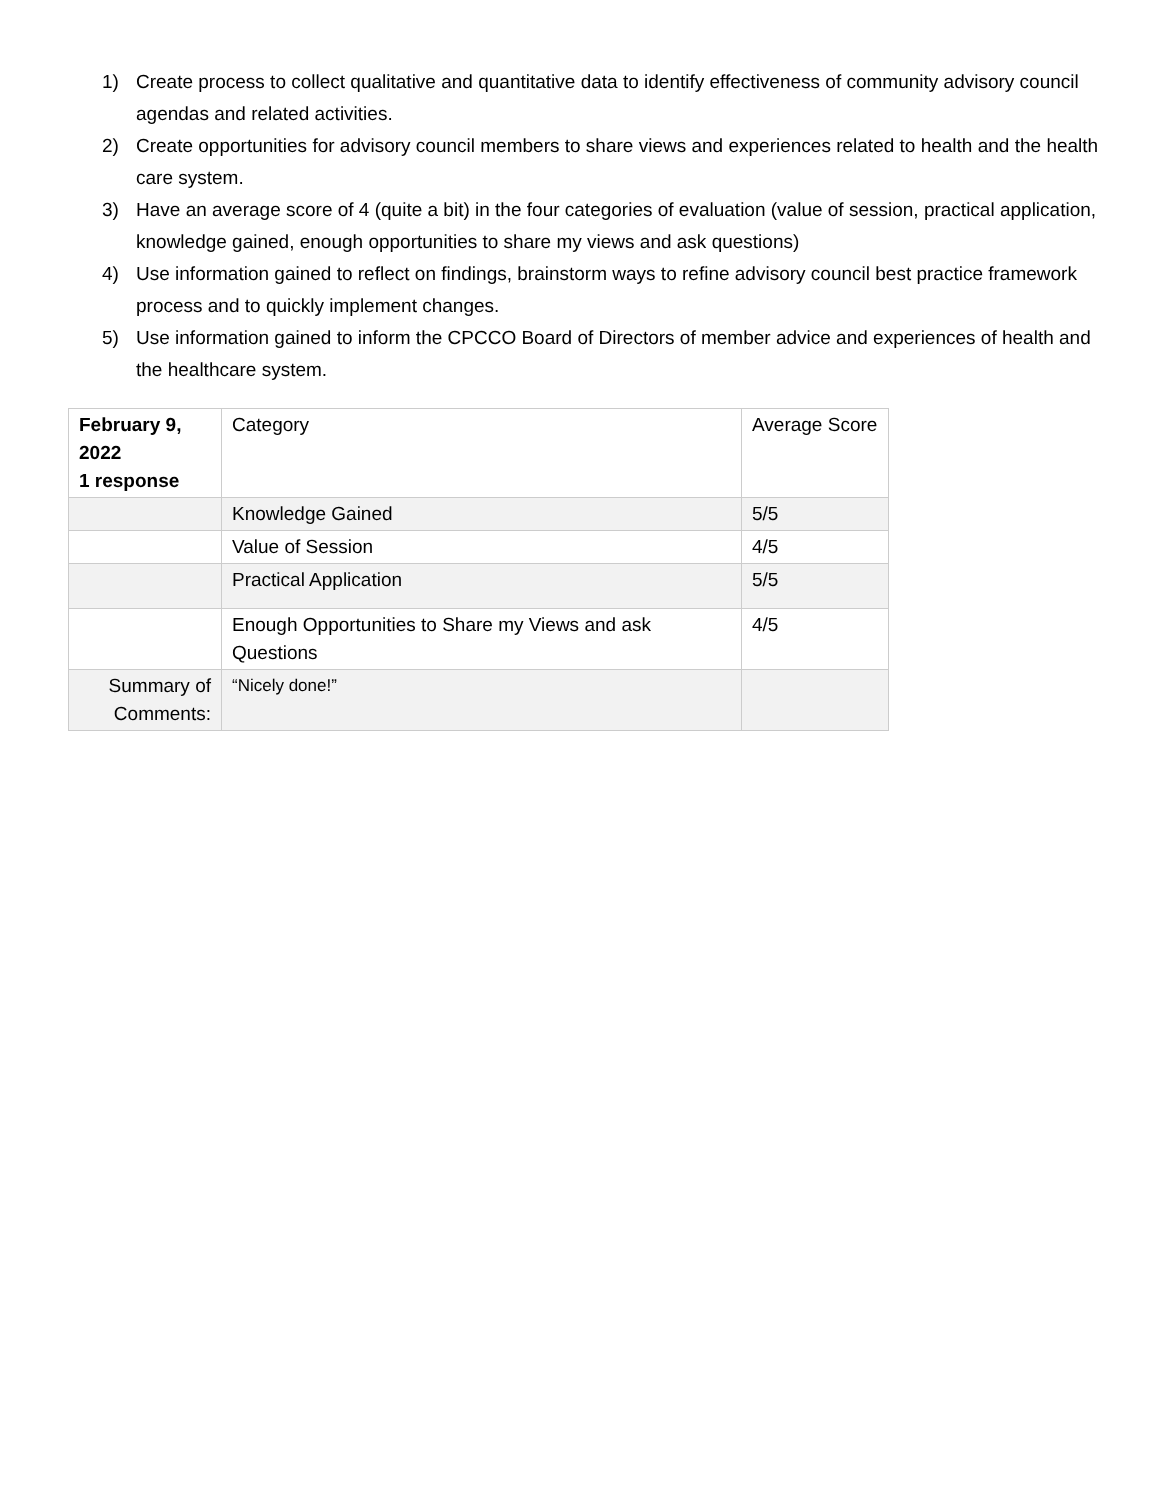1) Create process to collect qualitative and quantitative data to identify effectiveness of community advisory council agendas and related activities.
2) Create opportunities for advisory council members to share views and experiences related to health and the health care system.
3) Have an average score of 4 (quite a bit) in the four categories of evaluation (value of session, practical application, knowledge gained, enough opportunities to share my views and ask questions)
4) Use information gained to reflect on findings, brainstorm ways to refine advisory council best practice framework process and to quickly implement changes.
5) Use information gained to inform the CPCCO Board of Directors of member advice and experiences of health and the healthcare system.
| February 9, 2022 1 response | Category | Average Score |
| | Knowledge Gained | 5/5 |
| | Value of Session | 4/5 |
| | Practical Application | 5/5 |
| | Enough Opportunities to Share my Views and ask Questions | 4/5 |
| Summary of Comments: | “Nicely done!” | |